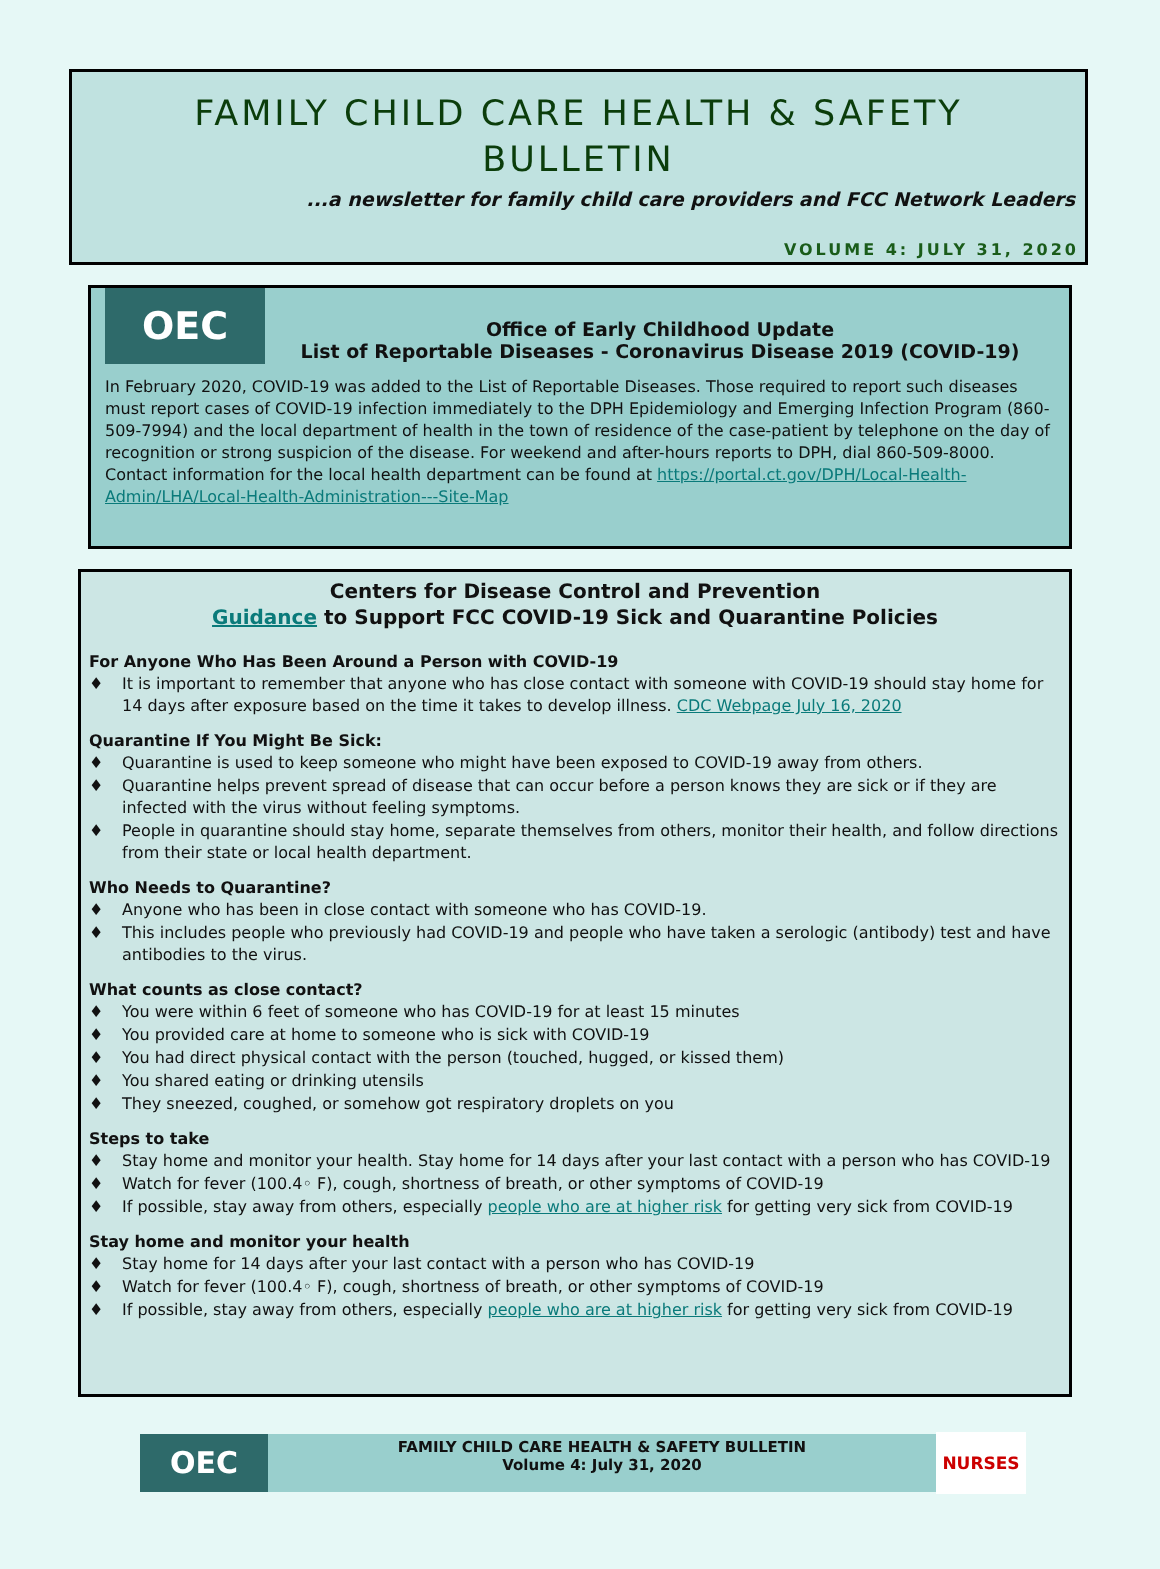FAMILY CHILD CARE HEALTH & SAFETY
BULLETIN
...a newsletter for family child care providers and FCC Network Leaders
VOLUME 4: JULY 31, 2020
OEC
Office of Early Childhood Update
List of Reportable Diseases - Coronavirus Disease 2019 (COVID-19)
In February 2020, COVID-19 was added to the List of Reportable Diseases. Those required to report such diseases must report cases of COVID-19 infection immediately to the DPH Epidemiology and Emerging Infection Program (860-509-7994) and the local department of health in the town of residence of the case-patient by telephone on the day of recognition or strong suspicion of the disease. For weekend and after-hours reports to DPH, dial 860-509-8000. Contact information for the local health department can be found at https://portal.ct.gov/DPH/Local-Health-Admin/LHA/Local-Health-Administration---Site-Map
Centers for Disease Control and Prevention
Guidance to Support FCC COVID-19 Sick and Quarantine Policies
For Anyone Who Has Been Around a Person with COVID-19
♦ It is important to remember that anyone who has close contact with someone with COVID-19 should stay home for 14 days after exposure based on the time it takes to develop illness. CDC Webpage July 16, 2020
Quarantine If You Might Be Sick:
♦ Quarantine is used to keep someone who might have been exposed to COVID-19 away from others.
♦ Quarantine helps prevent spread of disease that can occur before a person knows they are sick or if they are infected with the virus without feeling symptoms.
♦ People in quarantine should stay home, separate themselves from others, monitor their health, and follow directions from their state or local health department.
Who Needs to Quarantine?
♦ Anyone who has been in close contact with someone who has COVID-19.
♦ This includes people who previously had COVID-19 and people who have taken a serologic (antibody) test and have antibodies to the virus.
What counts as close contact?
♦ You were within 6 feet of someone who has COVID-19 for at least 15 minutes
♦ You provided care at home to someone who is sick with COVID-19
♦ You had direct physical contact with the person (touched, hugged, or kissed them)
♦ You shared eating or drinking utensils
♦ They sneezed, coughed, or somehow got respiratory droplets on you
Steps to take
♦ Stay home and monitor your health. Stay home for 14 days after your last contact with a person who has COVID-19
♦ Watch for fever (100.4◦ F), cough, shortness of breath, or other symptoms of COVID-19
♦ If possible, stay away from others, especially people who are at higher risk for getting very sick from COVID-19
Stay home and monitor your health
♦ Stay home for 14 days after your last contact with a person who has COVID-19
♦ Watch for fever (100.4◦ F), cough, shortness of breath, or other symptoms of COVID-19
♦ If possible, stay away from others, especially people who are at higher risk for getting very sick from COVID-19
OEC
FAMILY CHILD CARE HEALTH & SAFETY BULLETIN
Volume 4: July 31, 2020
NURSES